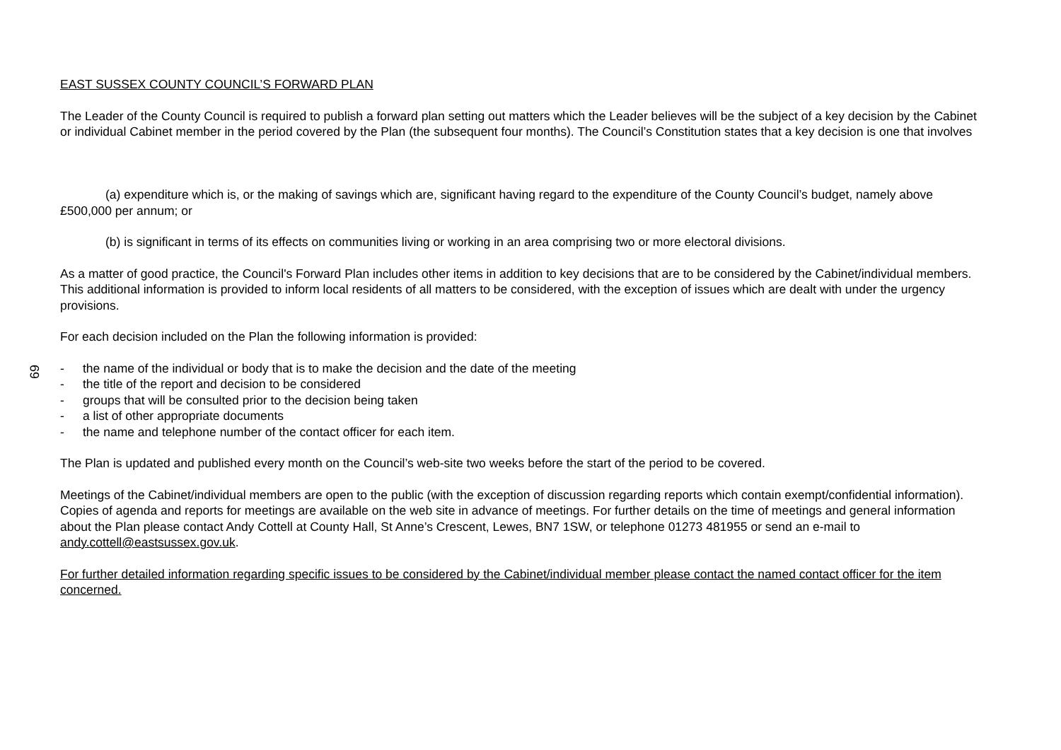EAST SUSSEX COUNTY COUNCIL’S FORWARD PLAN
The Leader of the County Council is required to publish a forward plan setting out matters which the Leader believes will be the subject of a key decision by the Cabinet or individual Cabinet member in the period covered by the Plan (the subsequent four months). The Council’s Constitution states that a key decision is one that involves
(a) expenditure which is, or the making of savings which are, significant having regard to the expenditure of the County Council’s budget, namely above £500,000 per annum; or
(b) is significant in terms of its effects on communities living or working in an area comprising two or more electoral divisions.
As a matter of good practice, the Council's Forward Plan includes other items in addition to key decisions that are to be considered by the Cabinet/individual members. This additional information is provided to inform local residents of all matters to be considered, with the exception of issues which are dealt with under the urgency provisions.
For each decision included on the Plan the following information is provided:
- the name of the individual or body that is to make the decision and the date of the meeting
- the title of the report and decision to be considered
- groups that will be consulted prior to the decision being taken
- a list of other appropriate documents
- the name and telephone number of the contact officer for each item.
The Plan is updated and published every month on the Council’s web-site two weeks before the start of the period to be covered.
Meetings of the Cabinet/individual members are open to the public (with the exception of discussion regarding reports which contain exempt/confidential information). Copies of agenda and reports for meetings are available on the web site in advance of meetings. For further details on the time of meetings and general information about the Plan please contact Andy Cottell at County Hall, St Anne’s Crescent, Lewes, BN7 1SW, or telephone 01273 481955 or send an e-mail to andy.cottell@eastsussex.gov.uk.
For further detailed information regarding specific issues to be considered by the Cabinet/individual member please contact the named contact officer for the item concerned.
69